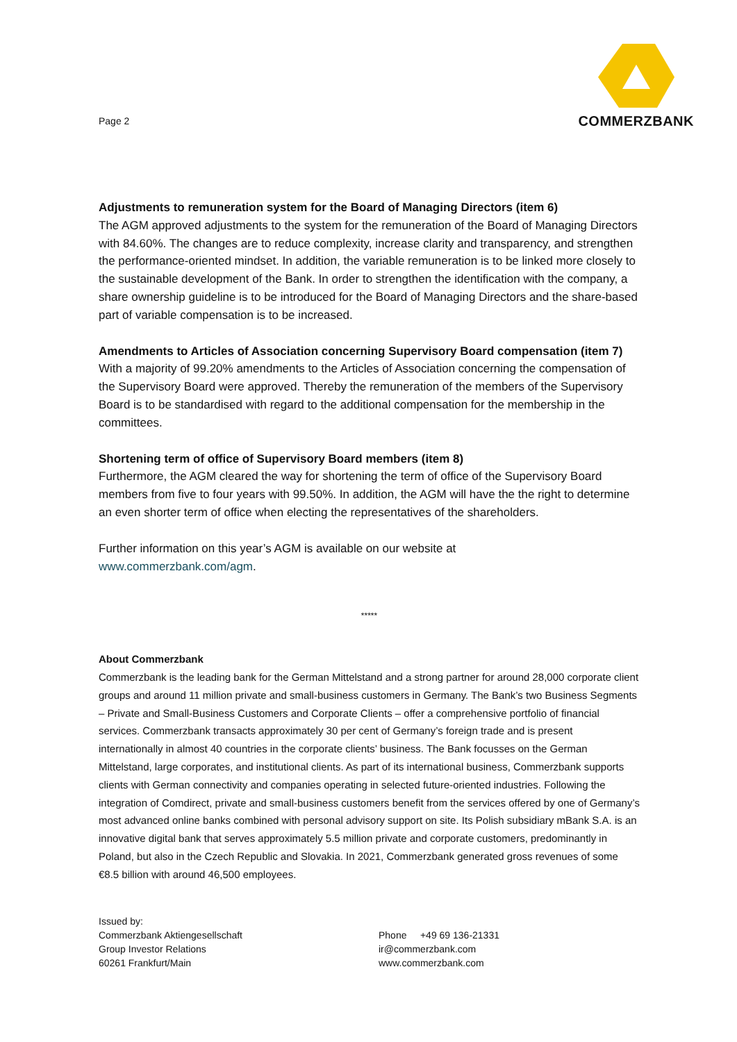Page 2
COMMERZBANK
Adjustments to remuneration system for the Board of Managing Directors (item 6)
The AGM approved adjustments to the system for the remuneration of the Board of Managing Directors with 84.60%. The changes are to reduce complexity, increase clarity and transparency, and strengthen the performance-oriented mindset. In addition, the variable remuneration is to be linked more closely to the sustainable development of the Bank. In order to strengthen the identification with the company, a share ownership guideline is to be introduced for the Board of Managing Directors and the share-based part of variable compensation is to be increased.
Amendments to Articles of Association concerning Supervisory Board compensation (item 7)
With a majority of 99.20% amendments to the Articles of Association concerning the compensation of the Supervisory Board were approved. Thereby the remuneration of the members of the Supervisory Board is to be standardised with regard to the additional compensation for the membership in the committees.
Shortening term of office of Supervisory Board members (item 8)
Furthermore, the AGM cleared the way for shortening the term of office of the Supervisory Board members from five to four years with 99.50%. In addition, the AGM will have the the right to determine an even shorter term of office when electing the representatives of the shareholders.
Further information on this year’s AGM is available on our website at
www.commerzbank.com/agm.
*****
About Commerzbank
Commerzbank is the leading bank for the German Mittelstand and a strong partner for around 28,000 corporate client groups and around 11 million private and small-business customers in Germany. The Bank’s two Business Segments – Private and Small-Business Customers and Corporate Clients – offer a comprehensive portfolio of financial services. Commerzbank transacts approximately 30 per cent of Germany’s foreign trade and is present internationally in almost 40 countries in the corporate clients’ business. The Bank focusses on the German Mittelstand, large corporates, and institutional clients. As part of its international business, Commerzbank supports clients with German connectivity and companies operating in selected future-oriented industries. Following the integration of Comdirect, private and small-business customers benefit from the services offered by one of Germany’s most advanced online banks combined with personal advisory support on site. Its Polish subsidiary mBank S.A. is an innovative digital bank that serves approximately 5.5 million private and corporate customers, predominantly in Poland, but also in the Czech Republic and Slovakia. In 2021, Commerzbank generated gross revenues of some €8.5 billion with around 46,500 employees.
Issued by:
Commerzbank Aktiengesellschaft
Group Investor Relations
60261 Frankfurt/Main
Phone +49 69 136-21331
ir@commerzbank.com
www.commerzbank.com